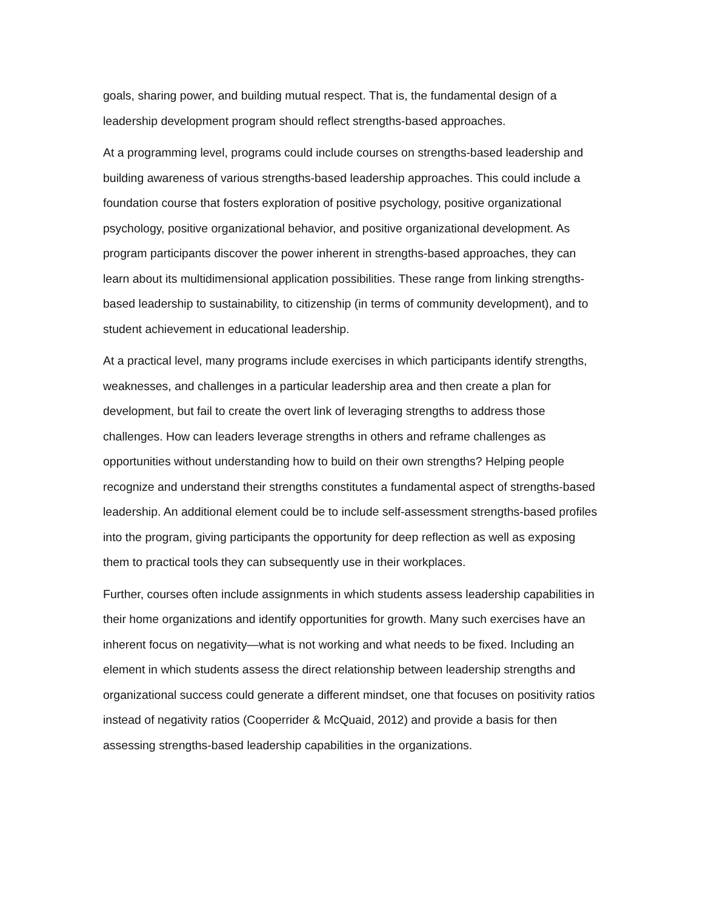goals, sharing power, and building mutual respect. That is, the fundamental design of a leadership development program should reflect strengths-based approaches.
At a programming level, programs could include courses on strengths-based leadership and building awareness of various strengths-based leadership approaches. This could include a foundation course that fosters exploration of positive psychology, positive organizational psychology, positive organizational behavior, and positive organizational development. As program participants discover the power inherent in strengths-based approaches, they can learn about its multidimensional application possibilities. These range from linking strengths-based leadership to sustainability, to citizenship (in terms of community development), and to student achievement in educational leadership.
At a practical level, many programs include exercises in which participants identify strengths, weaknesses, and challenges in a particular leadership area and then create a plan for development, but fail to create the overt link of leveraging strengths to address those challenges. How can leaders leverage strengths in others and reframe challenges as opportunities without understanding how to build on their own strengths? Helping people recognize and understand their strengths constitutes a fundamental aspect of strengths-based leadership. An additional element could be to include self-assessment strengths-based profiles into the program, giving participants the opportunity for deep reflection as well as exposing them to practical tools they can subsequently use in their workplaces.
Further, courses often include assignments in which students assess leadership capabilities in their home organizations and identify opportunities for growth. Many such exercises have an inherent focus on negativity—what is not working and what needs to be fixed. Including an element in which students assess the direct relationship between leadership strengths and organizational success could generate a different mindset, one that focuses on positivity ratios instead of negativity ratios (Cooperrider & McQuaid, 2012) and provide a basis for then assessing strengths-based leadership capabilities in the organizations.